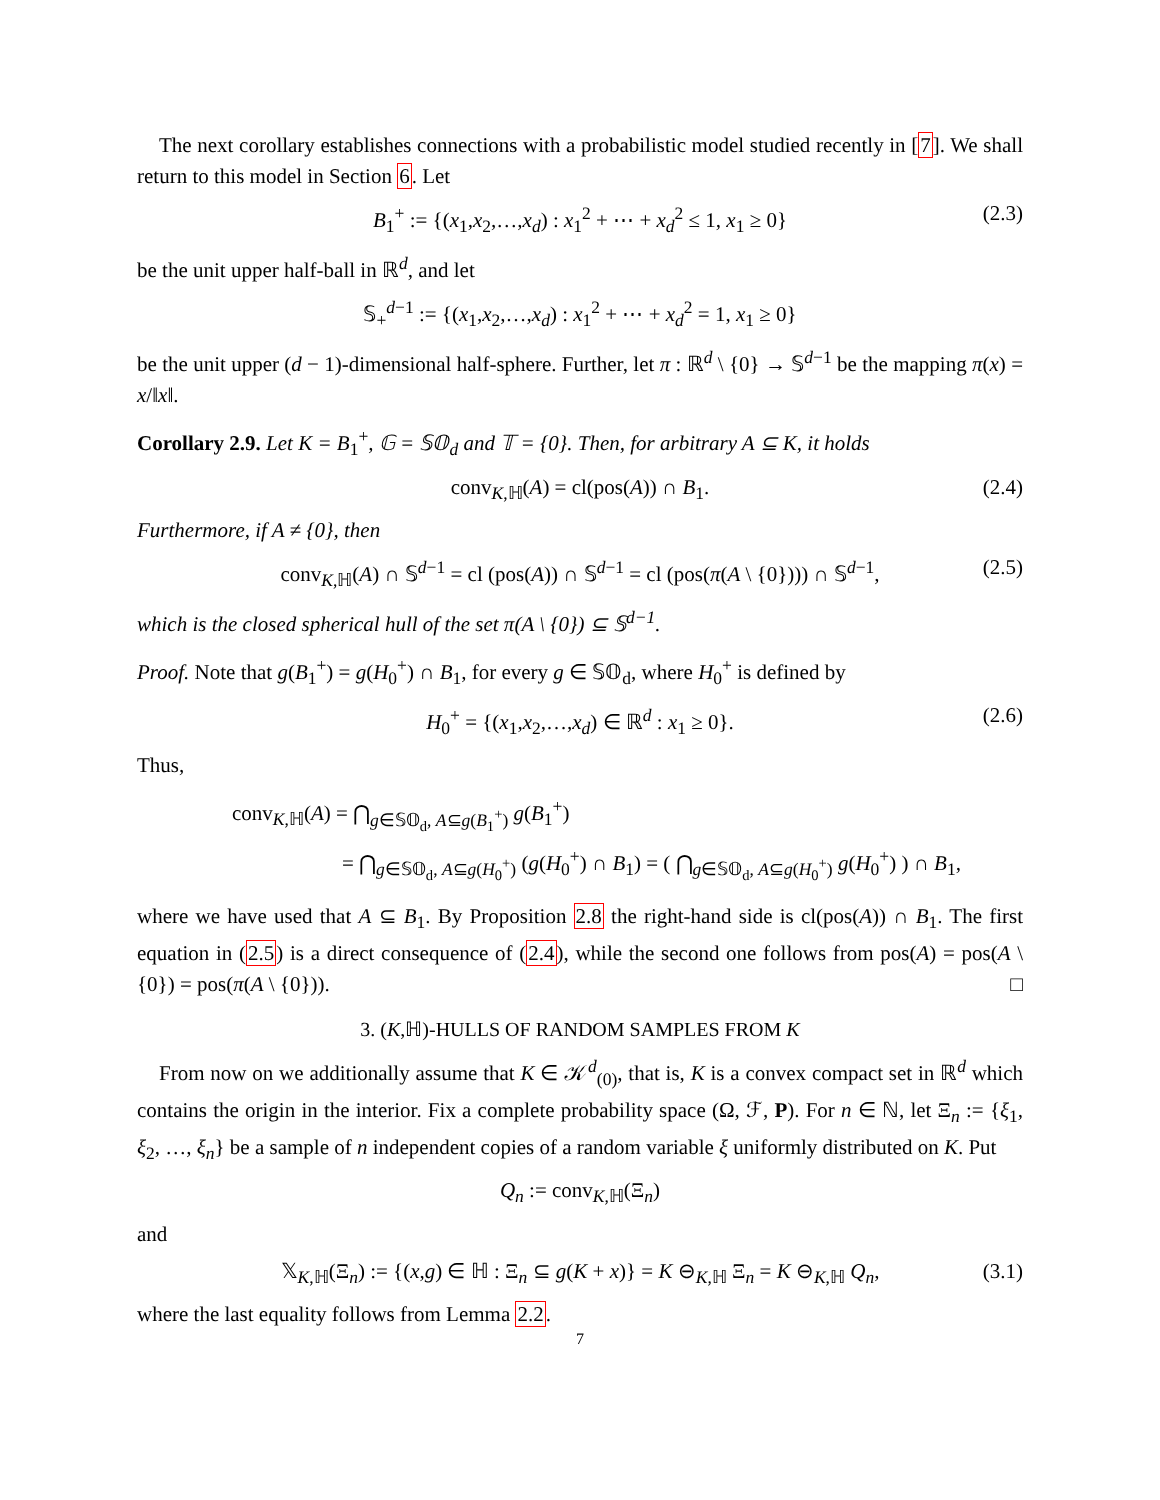The next corollary establishes connections with a probabilistic model studied recently in [7]. We shall return to this model in Section 6. Let
B<sub>1</sub><sup>+</sup> := {(x<sub>1</sub>,x<sub>2</sub>,…,x<sub>d</sub>) : x<sub>1</sub><sup>2</sup> + ⋯ + x<sub>d</sub><sup>2</sup> ≤ 1, x<sub>1</sub> ≥ 0} (2.3)
be the unit upper half-ball in ℝ<sup>d</sup>, and let
𝕊<sub>+</sub><sup>d−1</sup> := {(x<sub>1</sub>,x<sub>2</sub>,…,x<sub>d</sub>) : x<sub>1</sub><sup>2</sup> + ⋯ + x<sub>d</sub><sup>2</sup> = 1, x<sub>1</sub> ≥ 0}
be the unit upper (d − 1)-dimensional half-sphere. Further, let π : ℝ<sup>d</sup> \ {0} → 𝕊<sup>d−1</sup> be the mapping π(x) = x/‖x‖.
Corollary 2.9. Let K = B<sub>1</sub><sup>+</sup>, 𝔾 = 𝕊𝕆<sub>d</sub> and 𝕋 = {0}. Then, for arbitrary A ⊆ K, it holds
conv<sub>K,ℍ</sub>(A) = cl(pos(A)) ∩ B<sub>1</sub>. (2.4)
Furthermore, if A ≠ {0}, then
conv<sub>K,ℍ</sub>(A) ∩ 𝕊<sup>d−1</sup> = cl (pos(A)) ∩ 𝕊<sup>d−1</sup> = cl (pos(π(A \ {0}))) ∩ 𝕊<sup>d−1</sup>, (2.5)
which is the closed spherical hull of the set π(A \ {0}) ⊆ 𝕊<sup>d−1</sup>.
Proof. Note that g(B<sub>1</sub><sup>+</sup>) = g(H<sub>0</sub><sup>+</sup>) ∩ B<sub>1</sub>, for every g ∈ 𝕊𝕆<sub>d</sub>, where H<sub>0</sub><sup>+</sup> is defined by
H<sub>0</sub><sup>+</sup> = {(x<sub>1</sub>,x<sub>2</sub>,…,x<sub>d</sub>) ∈ ℝ<sup>d</sup> : x<sub>1</sub> ≥ 0}. (2.6)
Thus,
conv<sub>K,ℍ</sub>(A) = ⋂<sub>g∈𝕊𝕆<sub>d</sub>, A⊆g(B<sub>1</sub><sup>+</sup>)</sub> g(B<sub>1</sub><sup>+</sup>)
= ⋂<sub>g∈𝕊𝕆<sub>d</sub>, A⊆g(H<sub>0</sub><sup>+</sup>)</sub> (g(H<sub>0</sub><sup>+</sup>) ∩ B<sub>1</sub>) = ( ⋂<sub>g∈𝕊𝕆<sub>d</sub>, A⊆g(H<sub>0</sub><sup>+</sup>)</sub> g(H<sub>0</sub><sup>+</sup>) ) ∩ B<sub>1</sub>,
where we have used that A ⊆ B<sub>1</sub>. By Proposition 2.8 the right-hand side is cl(pos(A)) ∩ B<sub>1</sub>. The first equation in (2.5) is a direct consequence of (2.4), while the second one follows from pos(A) = pos(A \ {0}) = pos(π(A \ {0})). □
3. (K,ℍ)-HULLS OF RANDOM SAMPLES FROM K
From now on we additionally assume that K ∈ 𝒦<sup>d</sup><sub>(0)</sub>, that is, K is a convex compact set in ℝ<sup>d</sup> which contains the origin in the interior. Fix a complete probability space (Ω, ℱ, P). For n ∈ ℕ, let Ξ<sub>n</sub> := {ξ<sub>1</sub>, ξ<sub>2</sub>, …, ξ<sub>n</sub>} be a sample of n independent copies of a random variable ξ uniformly distributed on K. Put
Q<sub>n</sub> := conv<sub>K,ℍ</sub>(Ξ<sub>n</sub>)
and
𝕏<sub>K,ℍ</sub>(Ξ<sub>n</sub>) := {(x,g) ∈ ℍ : Ξ<sub>n</sub> ⊆ g(K + x)} = K ⊖<sub>K,ℍ</sub> Ξ<sub>n</sub> = K ⊖<sub>K,ℍ</sub> Q<sub>n</sub>, (3.1)
where the last equality follows from Lemma 2.2.
7